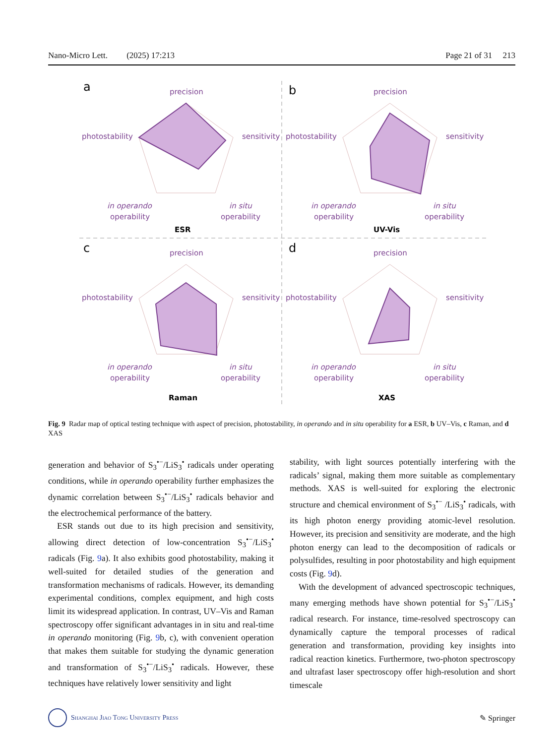Nano-Micro Lett. (2025) 17:213 Page 21 of 31 213
a
b
c
d
precision
photostability
sensitivity
in operando
operability
in situ
operability
ESR
precision
photostability
sensitivity
in operando
operability
in situ
operability
UV-Vis
precision
photostability
sensitivity
in operando
operability
in situ
operability
Raman
precision
photostability
sensitivity
in operando
operability
in situ
operability
XAS
Fig. 9 Radar map of optical testing technique with aspect of precision, photostability, in operando and in situ operability for a ESR, b UV–Vis, c Raman, and d XAS
generation and behavior of S<sub>3</sub><sup>•−</sup>/LiS<sub>3</sub><sup>•</sup> radicals under operating conditions, while in operando operability further emphasizes the dynamic correlation between S<sub>3</sub><sup>•−</sup>/LiS<sub>3</sub><sup>•</sup> radicals behavior and the electrochemical performance of the battery.
ESR stands out due to its high precision and sensitivity, allowing direct detection of low-concentration S<sub>3</sub><sup>•−</sup>/LiS<sub>3</sub><sup>•</sup> radicals (Fig. 9a). It also exhibits good photostability, making it well-suited for detailed studies of the generation and transformation mechanisms of radicals. However, its demanding experimental conditions, complex equipment, and high costs limit its widespread application. In contrast, UV–Vis and Raman spectroscopy offer significant advantages in in situ and real-time in operando monitoring (Fig. 9b, c), with convenient operation that makes them suitable for studying the dynamic generation and transformation of S<sub>3</sub><sup>•−</sup>/LiS<sub>3</sub><sup>•</sup> radicals. However, these techniques have relatively lower sensitivity and light
stability, with light sources potentially interfering with the radicals’ signal, making them more suitable as complementary methods. XAS is well-suited for exploring the electronic structure and chemical environment of S<sub>3</sub><sup>•−</sup> /LiS<sub>3</sub><sup>•</sup> radicals, with its high photon energy providing atomic-level resolution. However, its precision and sensitivity are moderate, and the high photon energy can lead to the decomposition of radicals or polysulfides, resulting in poor photostability and high equipment costs (Fig. 9d).
With the development of advanced spectroscopic techniques, many emerging methods have shown potential for S<sub>3</sub><sup>•−</sup>/LiS<sub>3</sub><sup>•</sup> radical research. For instance, time-resolved spectroscopy can dynamically capture the temporal processes of radical generation and transformation, providing key insights into radical reaction kinetics. Furthermore, two-photon spectroscopy and ultrafast laser spectroscopy offer high-resolution and short timescale
Shanghai Jiao Tong University Press ✎ Springer